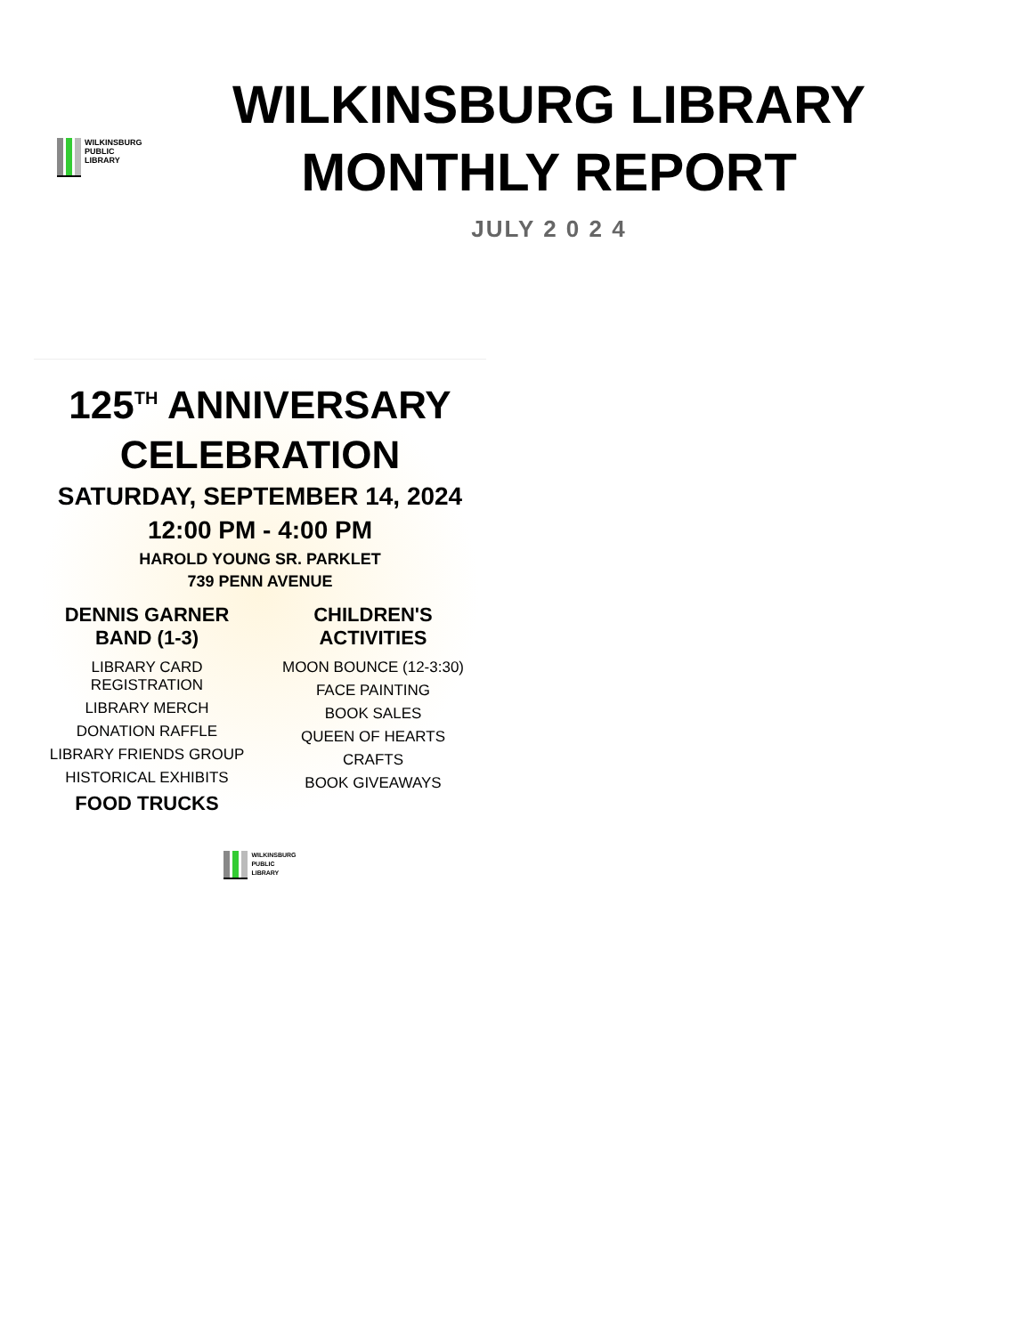WILKINSBURG
PUBLIC
LIBRARY
WILKINSBURG LIBRARY
MONTHLY REPORT
JULY 2 0 2 4
125<sup>TH</sup> ANNIVERSARY
CELEBRATION
SATURDAY, SEPTEMBER 14, 2024
12:00 PM - 4:00 PM
HAROLD YOUNG SR. PARKLET
739 PENN AVENUE
DENNIS GARNER BAND (1-3)
LIBRARY CARD REGISTRATION
LIBRARY MERCH
DONATION RAFFLE
LIBRARY FRIENDS GROUP
HISTORICAL EXHIBITS
FOOD TRUCKS
CHILDREN'S ACTIVITIES
MOON BOUNCE (12-3:30)
FACE PAINTING
BOOK SALES
QUEEN OF HEARTS
CRAFTS
BOOK GIVEAWAYS
WILKINSBURG
PUBLIC
LIBRARY